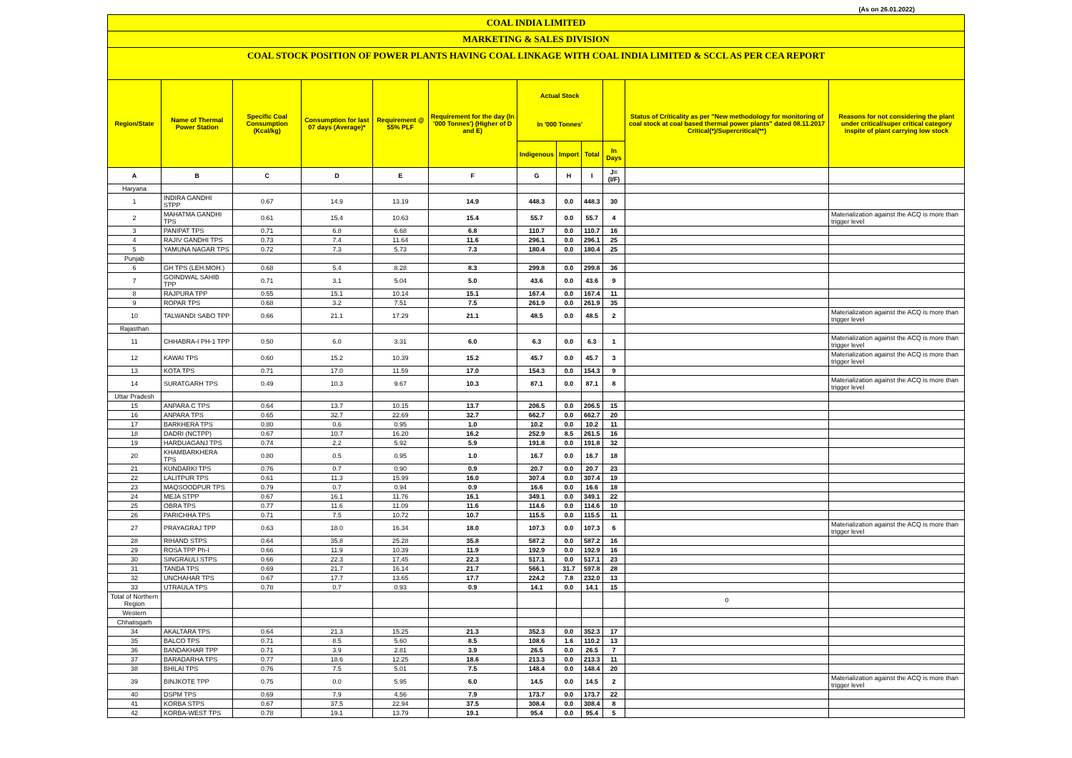(As on 26.01.2022)
COAL INDIA LIMITED
MARKETING & SALES DIVISION
COAL STOCK POSITION OF POWER PLANTS HAVING COAL LINKAGE WITH COAL INDIA LIMITED & SCCL AS PER CEA REPORT
| Region/State | Name of Thermal Power Station | Specific Coal Consumption (Kcal/kg) | Consumption for last 07 days (Average)* | Requirement @ 55% PLF | Requirement for the day (In '000 Tonnes') (Higher of D and E) | Actual Stock In '000 Tonnes' | | | | Status of Criticality as per "New methodology for monitoring of coal stock at coal based thermal power plants" dated 08.11.2017 Critical(*)/Supercritical(**) | Reasons for not considering the plant under critical/super critical category inspite of plant carrying low stock |
| --- | --- | --- | --- | --- | --- | --- | --- | --- | --- | --- | --- |
| | | | | | | Indigenous | Import | Total | In Days | | |
| A | B | C | D | E | F | G | H | I | J=(I/F) | | |
| Haryana | | | | | | | | | | | |
| 1 | INDIRA GANDHI STPP | 0.67 | 14.9 | 13.19 | 14.9 | 448.3 | 0.0 | 448.3 | 30 | | |
| 2 | MAHATMA GANDHI TPS | 0.61 | 15.4 | 10.63 | 15.4 | 55.7 | 0.0 | 55.7 | 4 | | Materialization against the ACQ is more than trigger level |
| 3 | PANIPAT TPS | 0.71 | 6.8 | 6.68 | 6.8 | 110.7 | 0.0 | 110.7 | 16 | | |
| 4 | RAJIV GANDHI TPS | 0.73 | 7.4 | 11.64 | 11.6 | 296.1 | 0.0 | 296.1 | 25 | | |
| 5 | YAMUNA NAGAR TPS | 0.72 | 7.3 | 5.73 | 7.3 | 180.4 | 0.0 | 180.4 | 25 | | |
| Punjab | | | | | | | | | | | |
| 6 | GH TPS (LEH.MOH.) | 0.68 | 5.4 | 8.28 | 8.3 | 299.8 | 0.0 | 299.8 | 36 | | |
| 7 | GOINDWAL SAHIB TPP | 0.71 | 3.1 | 5.04 | 5.0 | 43.6 | 0.0 | 43.6 | 9 | | |
| 8 | RAJPURA TPP | 0.55 | 15.1 | 10.14 | 15.1 | 167.4 | 0.0 | 167.4 | 11 | | |
| 9 | ROPAR TPS | 0.68 | 3.2 | 7.51 | 7.5 | 261.9 | 0.0 | 261.9 | 35 | | |
| 10 | TALWANDI SABO TPP | 0.66 | 21.1 | 17.29 | 21.1 | 48.5 | 0.0 | 48.5 | 2 | | Materialization against the ACQ is more than trigger level |
| Rajasthan | | | | | | | | | | | |
| 11 | CHHABRA-I PH-1 TPP | 0.50 | 6.0 | 3.31 | 6.0 | 6.3 | 0.0 | 6.3 | 1 | | Materialization against the ACQ is more than trigger level |
| 12 | KAWAI TPS | 0.60 | 15.2 | 10.39 | 15.2 | 45.7 | 0.0 | 45.7 | 3 | | Materialization against the ACQ is more than trigger level |
| 13 | KOTA TPS | 0.71 | 17.0 | 11.59 | 17.0 | 154.3 | 0.0 | 154.3 | 9 | | |
| 14 | SURATGARH TPS | 0.49 | 10.3 | 9.67 | 10.3 | 87.1 | 0.0 | 87.1 | 8 | | Materialization against the ACQ is more than trigger level |
| Uttar Pradesh | | | | | | | | | | | |
| 15 | ANPARA C TPS | 0.64 | 13.7 | 10.15 | 13.7 | 206.5 | 0.0 | 206.5 | 15 | | |
| 16 | ANPARA TPS | 0.65 | 32.7 | 22.69 | 32.7 | 662.7 | 0.0 | 662.7 | 20 | | |
| 17 | BARKHERA TPS | 0.80 | 0.6 | 0.95 | 1.0 | 10.2 | 0.0 | 10.2 | 11 | | |
| 18 | DADRI (NCTPP) | 0.67 | 10.7 | 16.20 | 16.2 | 252.9 | 8.5 | 261.5 | 16 | | |
| 19 | HARDUAGANJ TPS | 0.74 | 2.2 | 5.92 | 5.9 | 191.8 | 0.0 | 191.8 | 32 | | |
| 20 | KHAMBARKHERA TPS | 0.80 | 0.5 | 0.95 | 1.0 | 16.7 | 0.0 | 16.7 | 18 | | |
| 21 | KUNDARKI TPS | 0.76 | 0.7 | 0.90 | 0.9 | 20.7 | 0.0 | 20.7 | 23 | | |
| 22 | LALITPUR TPS | 0.61 | 11.3 | 15.99 | 16.0 | 307.4 | 0.0 | 307.4 | 19 | | |
| 23 | MAQSOODPUR TPS | 0.79 | 0.7 | 0.94 | 0.9 | 16.6 | 0.0 | 16.6 | 18 | | |
| 24 | MEJA STPP | 0.67 | 16.1 | 11.76 | 16.1 | 349.1 | 0.0 | 349.1 | 22 | | |
| 25 | OBRA TPS | 0.77 | 11.6 | 11.09 | 11.6 | 114.6 | 0.0 | 114.6 | 10 | | |
| 26 | PARICHHA TPS | 0.71 | 7.5 | 10.72 | 10.7 | 115.5 | 0.0 | 115.5 | 11 | | |
| 27 | PRAYAGRAJ TPP | 0.63 | 18.0 | 16.34 | 18.0 | 107.3 | 0.0 | 107.3 | 6 | | Materialization against the ACQ is more than trigger level |
| 28 | RIHAND STPS | 0.64 | 35.8 | 25.28 | 35.8 | 587.2 | 0.0 | 587.2 | 16 | | |
| 29 | ROSA TPP Ph-I | 0.66 | 11.9 | 10.39 | 11.9 | 192.9 | 0.0 | 192.9 | 16 | | |
| 30 | SINGRAULI STPS | 0.66 | 22.3 | 17.45 | 22.3 | 517.1 | 0.0 | 517.1 | 23 | | |
| 31 | TANDA TPS | 0.69 | 21.7 | 16.14 | 21.7 | 566.1 | 31.7 | 597.8 | 28 | | |
| 32 | UNCHAHAR TPS | 0.67 | 17.7 | 13.65 | 17.7 | 224.2 | 7.8 | 232.0 | 13 | | |
| 33 | UTRAULA TPS | 0.78 | 0.7 | 0.93 | 0.9 | 14.1 | 0.0 | 14.1 | 15 | | |
| Total of Northern Region | | | | | | | | | | 0 | |
| Western | | | | | | | | | | | |
| Chhatisgarh | | | | | | | | | | | |
| 34 | AKALTARA TPS | 0.64 | 21.3 | 15.25 | 21.3 | 352.3 | 0.0 | 352.3 | 17 | | |
| 35 | BALCO TPS | 0.71 | 8.5 | 5.60 | 8.5 | 108.6 | 1.6 | 110.2 | 13 | | |
| 36 | BANDAKHAR TPP | 0.71 | 3.9 | 2.81 | 3.9 | 26.5 | 0.0 | 26.5 | 7 | | |
| 37 | BARADARHA TPS | 0.77 | 18.6 | 12.25 | 18.6 | 213.3 | 0.0 | 213.3 | 11 | | |
| 38 | BHILAI TPS | 0.76 | 7.5 | 5.01 | 7.5 | 148.4 | 0.0 | 148.4 | 20 | | |
| 39 | BINJKOTE TPP | 0.75 | 0.0 | 5.95 | 6.0 | 14.5 | 0.0 | 14.5 | 2 | | Materialization against the ACQ is more than trigger level |
| 40 | DSPM TPS | 0.69 | 7.9 | 4.56 | 7.9 | 173.7 | 0.0 | 173.7 | 22 | | |
| 41 | KORBA STPS | 0.67 | 37.5 | 22.94 | 37.5 | 308.4 | 0.0 | 308.4 | 8 | | |
| 42 | KORBA-WEST TPS | 0.78 | 19.1 | 13.79 | 19.1 | 95.4 | 0.0 | 95.4 | 5 | | |